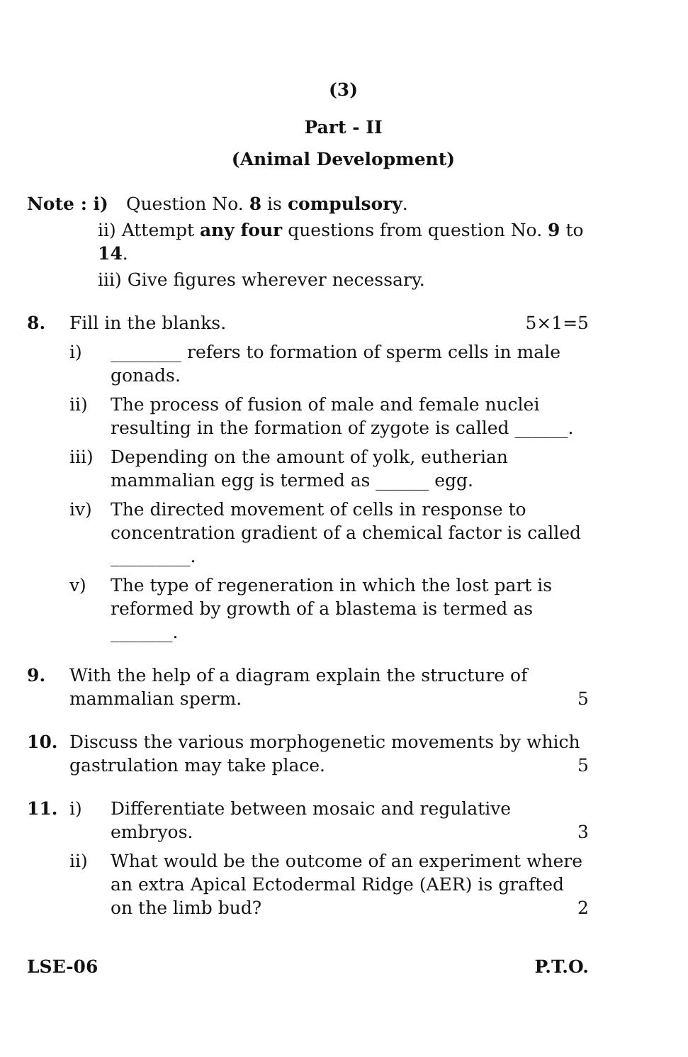(3)
Part - II
(Animal Development)
Note : i) Question No. 8 is compulsory.
ii) Attempt any four questions from question No. 9 to 14.
iii) Give figures wherever necessary.
8. Fill in the blanks. 5×1=5
i) ________ refers to formation of sperm cells in male gonads.
ii) The process of fusion of male and female nuclei resulting in the formation of zygote is called ______.
iii)
Depending on the amount of yolk, eutherian mammalian egg is termed as ______ egg.
iv) The directed movement of cells in response to concentration gradient of a chemical factor is called _________.
v) The type of regeneration in which the lost part is reformed by growth of a blastema is termed as _______.
9. With the help of a diagram explain the structure of mammalian sperm. 5
10. Discuss the various morphogenetic movements by which gastrulation may take place. 5
11. i) Differentiate between mosaic and regulative embryos. 3
ii) What would be the outcome of an experiment where an extra Apical Ectodermal Ridge (AER) is grafted on the limb bud? 2
LSE-06 P.T.O.